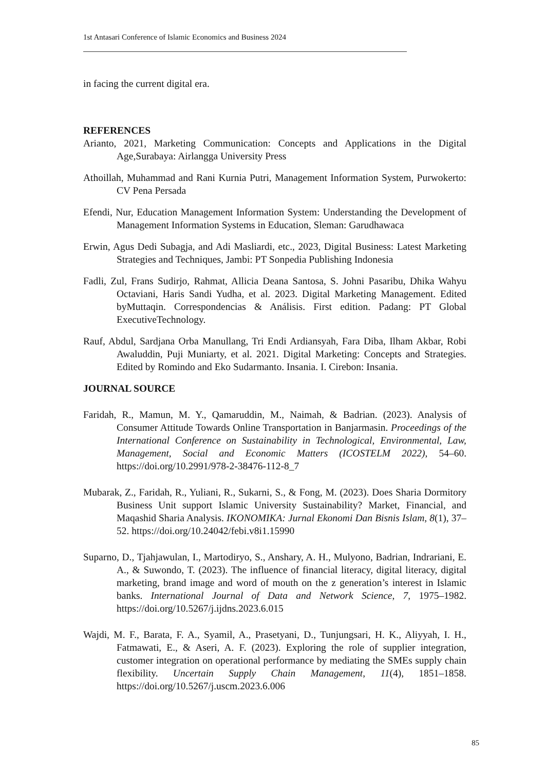1st Antasari Conference of Islamic Economics and Business 2024
in facing the current digital era.
REFERENCES
Arianto, 2021, Marketing Communication: Concepts and Applications in the Digital Age,Surabaya: Airlangga University Press
Athoillah, Muhammad and Rani Kurnia Putri, Management Information System, Purwokerto: CV Pena Persada
Efendi, Nur, Education Management Information System: Understanding the Development of Management Information Systems in Education, Sleman: Garudhawaca
Erwin, Agus Dedi Subagja, and Adi Masliardi, etc., 2023, Digital Business: Latest Marketing Strategies and Techniques, Jambi: PT Sonpedia Publishing Indonesia
Fadli, Zul, Frans Sudirjo, Rahmat, Allicia Deana Santosa, S. Johni Pasaribu, Dhika Wahyu Octaviani, Haris Sandi Yudha, et al. 2023. Digital Marketing Management. Edited byMuttaqin. Correspondencias & Análisis. First edition. Padang: PT Global ExecutiveTechnology.
Rauf, Abdul, Sardjana Orba Manullang, Tri Endi Ardiansyah, Fara Diba, Ilham Akbar, Robi Awaluddin, Puji Muniarty, et al. 2021. Digital Marketing: Concepts and Strategies. Edited by Romindo and Eko Sudarmanto. Insania. I. Cirebon: Insania.
JOURNAL SOURCE
Faridah, R., Mamun, M. Y., Qamaruddin, M., Naimah, & Badrian. (2023). Analysis of Consumer Attitude Towards Online Transportation in Banjarmasin. Proceedings of the International Conference on Sustainability in Technological, Environmental, Law, Management, Social and Economic Matters (ICOSTELM 2022), 54–60. https://doi.org/10.2991/978-2-38476-112-8_7
Mubarak, Z., Faridah, R., Yuliani, R., Sukarni, S., & Fong, M. (2023). Does Sharia Dormitory Business Unit support Islamic University Sustainability? Market, Financial, and Maqashid Sharia Analysis. IKONOMIKA: Jurnal Ekonomi Dan Bisnis Islam, 8(1), 37–52. https://doi.org/10.24042/febi.v8i1.15990
Suparno, D., Tjahjawulan, I., Martodiryo, S., Anshary, A. H., Mulyono, Badrian, Indrariani, E. A., & Suwondo, T. (2023). The influence of financial literacy, digital literacy, digital marketing, brand image and word of mouth on the z generation’s interest in Islamic banks. International Journal of Data and Network Science, 7, 1975–1982. https://doi.org/10.5267/j.ijdns.2023.6.015
Wajdi, M. F., Barata, F. A., Syamil, A., Prasetyani, D., Tunjungsari, H. K., Aliyyah, I. H., Fatmawati, E., & Aseri, A. F. (2023). Exploring the role of supplier integration, customer integration on operational performance by mediating the SMEs supply chain flexibility. Uncertain Supply Chain Management, 11(4), 1851–1858. https://doi.org/10.5267/j.uscm.2023.6.006
85